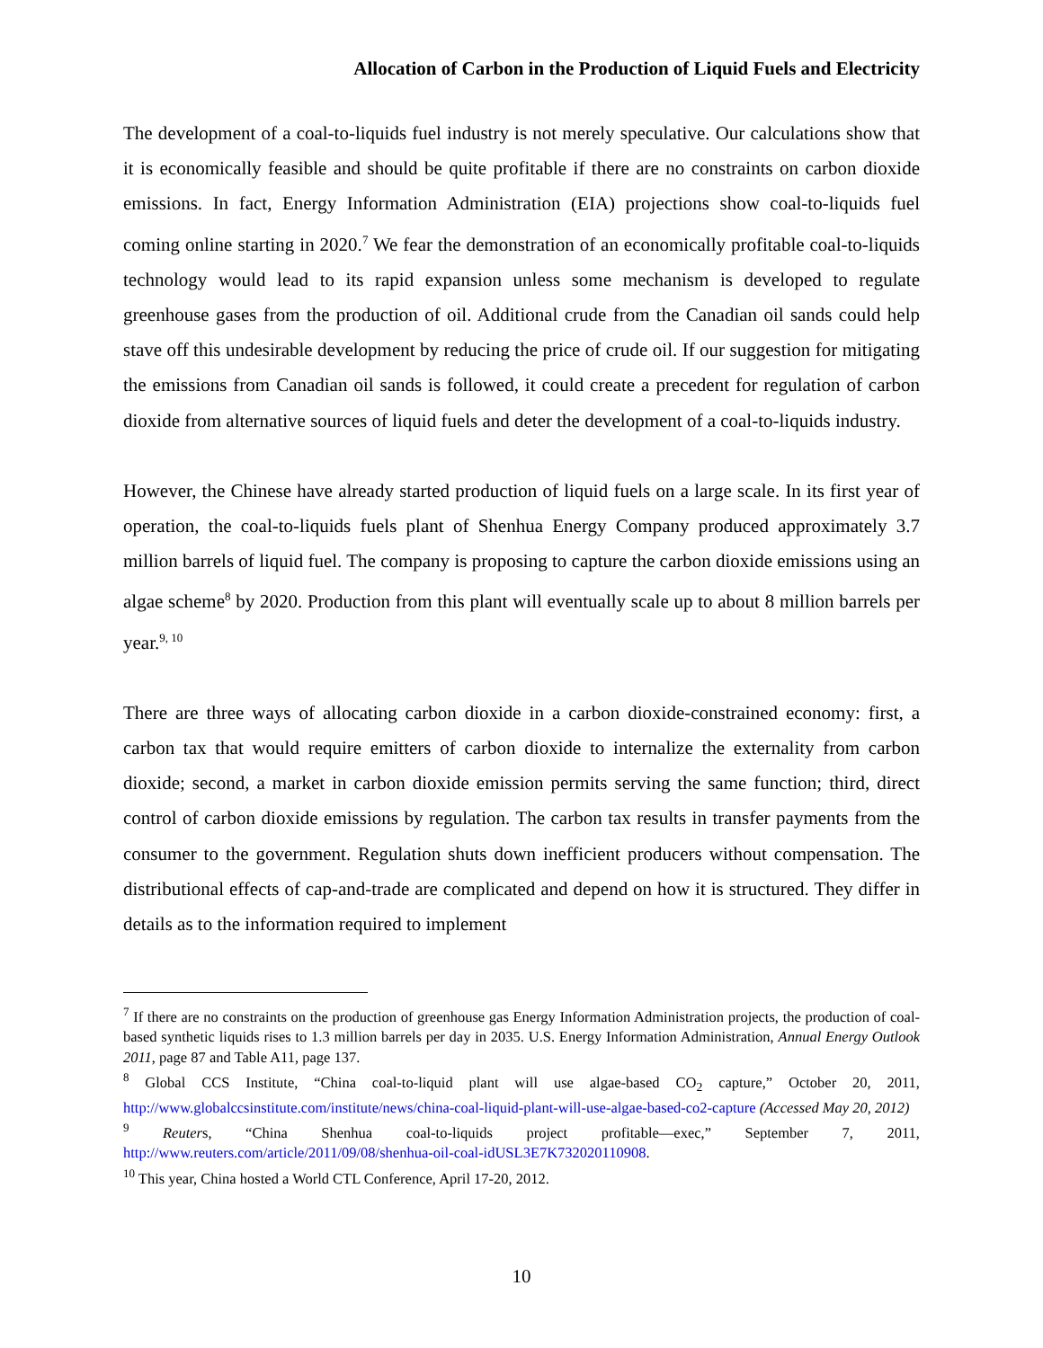Allocation of Carbon in the Production of Liquid Fuels and Electricity
The development of a coal-to-liquids fuel industry is not merely speculative. Our calculations show that it is economically feasible and should be quite profitable if there are no constraints on carbon dioxide emissions. In fact, Energy Information Administration (EIA) projections show coal-to-liquids fuel coming online starting in 2020.<sup>7</sup> We fear the demonstration of an economically profitable coal-to-liquids technology would lead to its rapid expansion unless some mechanism is developed to regulate greenhouse gases from the production of oil. Additional crude from the Canadian oil sands could help stave off this undesirable development by reducing the price of crude oil. If our suggestion for mitigating the emissions from Canadian oil sands is followed, it could create a precedent for regulation of carbon dioxide from alternative sources of liquid fuels and deter the development of a coal-to-liquids industry.
However, the Chinese have already started production of liquid fuels on a large scale. In its first year of operation, the coal-to-liquids fuels plant of Shenhua Energy Company produced approximately 3.7 million barrels of liquid fuel. The company is proposing to capture the carbon dioxide emissions using an algae scheme<sup>8</sup> by 2020. Production from this plant will eventually scale up to about 8 million barrels per year.<sup>9, 10</sup>
There are three ways of allocating carbon dioxide in a carbon dioxide-constrained economy: first, a carbon tax that would require emitters of carbon dioxide to internalize the externality from carbon dioxide; second, a market in carbon dioxide emission permits serving the same function; third, direct control of carbon dioxide emissions by regulation. The carbon tax results in transfer payments from the consumer to the government. Regulation shuts down inefficient producers without compensation. The distributional effects of cap-and-trade are complicated and depend on how it is structured. They differ in details as to the information required to implement
<sup>7</sup> If there are no constraints on the production of greenhouse gas Energy Information Administration projects, the production of coal-based synthetic liquids rises to 1.3 million barrels per day in 2035. U.S. Energy Information Administration, Annual Energy Outlook 2011, page 87 and Table A11, page 137.
<sup>8</sup> Global CCS Institute, “China coal-to-liquid plant will use algae-based CO<sub>2</sub> capture,” October 20, 2011, http://www.globalccsinstitute.com/institute/news/china-coal-liquid-plant-will-use-algae-based-co2-capture (Accessed May 20, 2012)
<sup>9</sup> Reuters, “China Shenhua coal-to-liquids project profitable—exec,” September 7, 2011, http://www.reuters.com/article/2011/09/08/shenhua-oil-coal-idUSL3E7K732020110908.
<sup>10</sup> This year, China hosted a World CTL Conference, April 17-20, 2012.
10